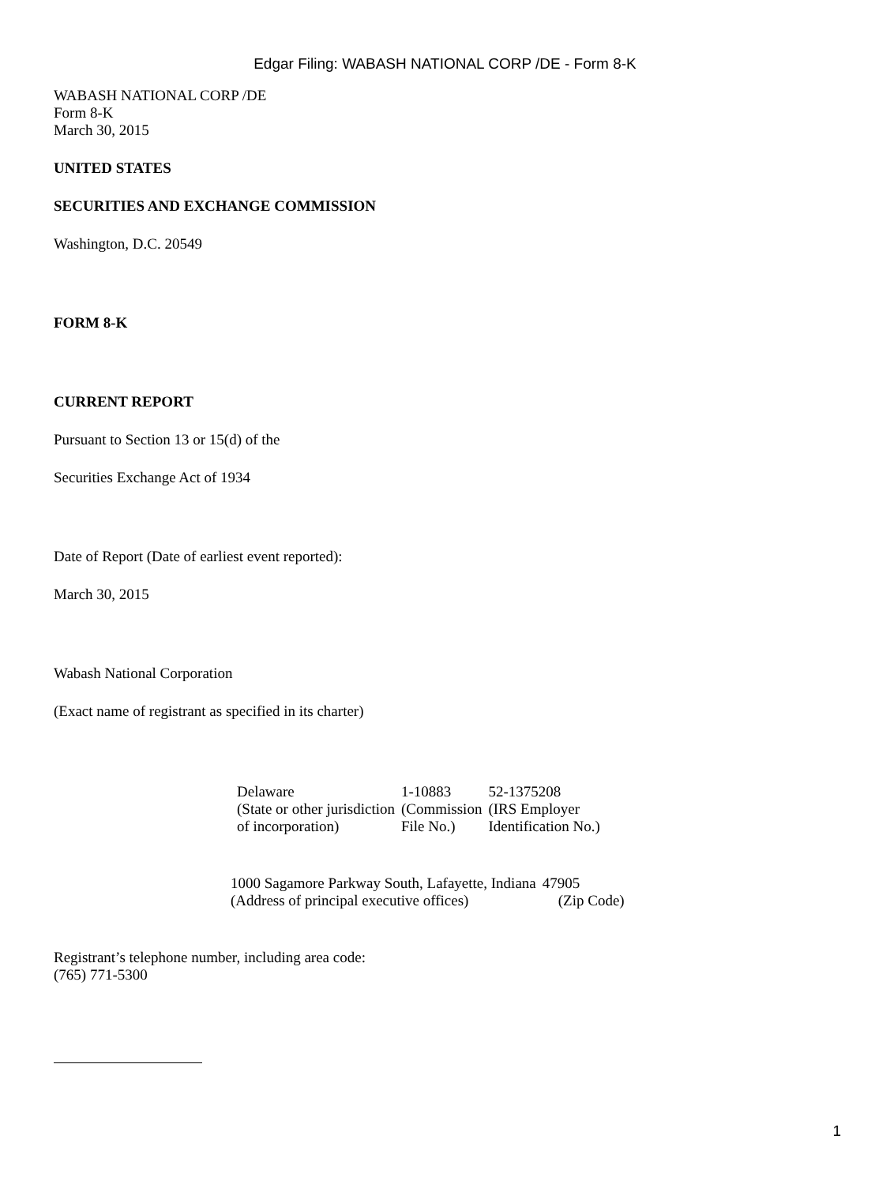Edgar Filing: WABASH NATIONAL CORP /DE - Form 8-K
WABASH NATIONAL CORP /DE
Form 8-K
March 30, 2015
UNITED STATES
SECURITIES AND EXCHANGE COMMISSION
Washington, D.C. 20549
FORM 8-K
CURRENT REPORT
Pursuant to Section 13 or 15(d) of the
Securities Exchange Act of 1934
Date of Report (Date of earliest event reported):
March 30, 2015
Wabash National Corporation
(Exact name of registrant as specified in its charter)
| Delaware | 1-10883 | 52-1375208 |
| (State or other jurisdiction of incorporation) | (Commission File No.) | (IRS Employer Identification No.) |
| 1000 Sagamore Parkway South, Lafayette, Indiana | 47905 |
| (Address of principal executive offices) | (Zip Code) |
Registrant’s telephone number, including area code:
(765) 771-5300
1